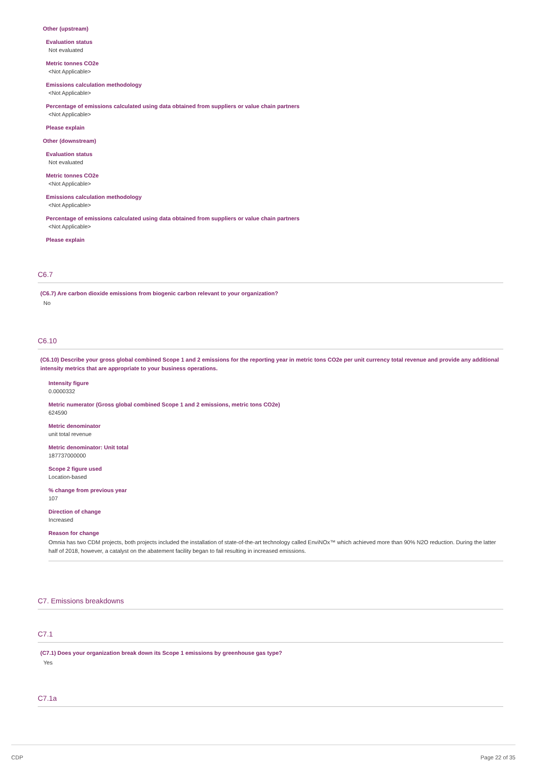Other (upstream)
Evaluation status
Not evaluated
Metric tonnes CO2e
<Not Applicable>
Emissions calculation methodology
<Not Applicable>
Percentage of emissions calculated using data obtained from suppliers or value chain partners
<Not Applicable>
Please explain
Other (downstream)
Evaluation status
Not evaluated
Metric tonnes CO2e
<Not Applicable>
Emissions calculation methodology
<Not Applicable>
Percentage of emissions calculated using data obtained from suppliers or value chain partners
<Not Applicable>
Please explain
C6.7
(C6.7) Are carbon dioxide emissions from biogenic carbon relevant to your organization?
No
C6.10
(C6.10) Describe your gross global combined Scope 1 and 2 emissions for the reporting year in metric tons CO2e per unit currency total revenue and provide any additional intensity metrics that are appropriate to your business operations.
Intensity figure
0.0000332
Metric numerator (Gross global combined Scope 1 and 2 emissions, metric tons CO2e)
624590
Metric denominator
unit total revenue
Metric denominator: Unit total
187737000000
Scope 2 figure used
Location-based
% change from previous year
107
Direction of change
Increased
Reason for change
Omnia has two CDM projects, both projects included the installation of state-of-the-art technology called EnviNOx™ which achieved more than 90% N2O reduction. During the latter half of 2018, however, a catalyst on the abatement facility began to fail resulting in increased emissions.
C7. Emissions breakdowns
C7.1
(C7.1) Does your organization break down its Scope 1 emissions by greenhouse gas type?
Yes
C7.1a
CDP Page 22 of 35